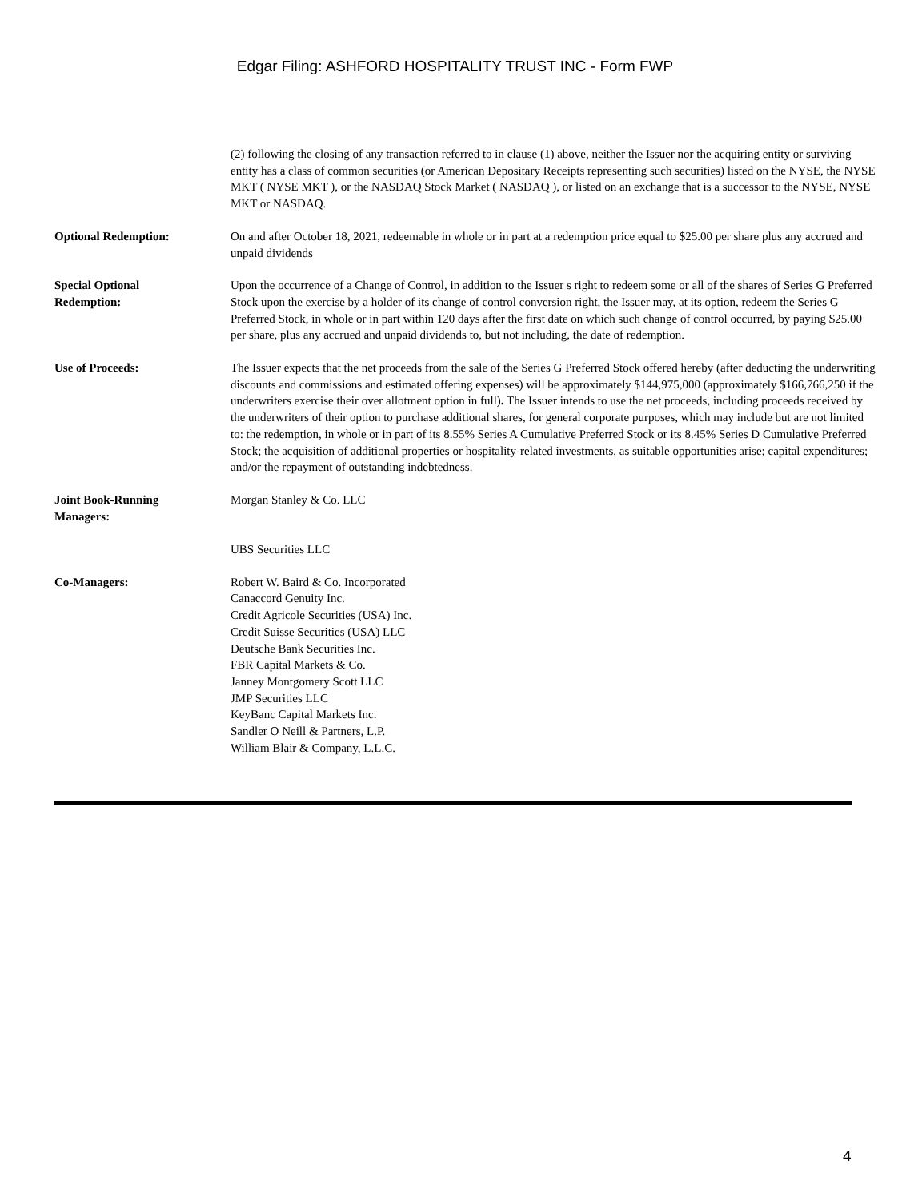Edgar Filing: ASHFORD HOSPITALITY TRUST INC - Form FWP
| | (2) following the closing of any transaction referred to in clause (1) above, neither the Issuer nor the acquiring entity or surviving entity has a class of common securities (or American Depositary Receipts representing such securities) listed on the NYSE, the NYSE MKT ( NYSE MKT ), or the NASDAQ Stock Market ( NASDAQ ), or listed on an exchange that is a successor to the NYSE, NYSE MKT or NASDAQ. |
| Optional Redemption: | On and after October 18, 2021, redeemable in whole or in part at a redemption price equal to $25.00 per share plus any accrued and unpaid dividends |
| Special Optional Redemption: | Upon the occurrence of a Change of Control, in addition to the Issuer s right to redeem some or all of the shares of Series G Preferred Stock upon the exercise by a holder of its change of control conversion right, the Issuer may, at its option, redeem the Series G Preferred Stock, in whole or in part within 120 days after the first date on which such change of control occurred, by paying $25.00 per share, plus any accrued and unpaid dividends to, but not including, the date of redemption. |
| Use of Proceeds: | The Issuer expects that the net proceeds from the sale of the Series G Preferred Stock offered hereby (after deducting the underwriting discounts and commissions and estimated offering expenses) will be approximately $144,975,000 (approximately $166,766,250 if the underwriters exercise their over allotment option in full) . The Issuer intends to use the net proceeds, including proceeds received by the underwriters of their option to purchase additional shares, for general corporate purposes, which may include but are not limited to: the redemption, in whole or in part of its 8.55% Series A Cumulative Preferred Stock or its 8.45% Series D Cumulative Preferred Stock; the acquisition of additional properties or hospitality-related investments, as suitable opportunities arise; capital expenditures; and/or the repayment of outstanding indebtedness. |
| Joint Book-Running Managers: | Morgan Stanley & Co. LLC UBS Securities LLC |
| Co-Managers: | Robert W. Baird & Co. Incorporated Canaccord Genuity Inc. Credit Agricole Securities (USA) Inc. Credit Suisse Securities (USA) LLC Deutsche Bank Securities Inc. FBR Capital Markets & Co. Janney Montgomery Scott LLC JMP Securities LLC KeyBanc Capital Markets Inc. Sandler O Neill & Partners, L.P. William Blair & Company, L.L.C. |
4